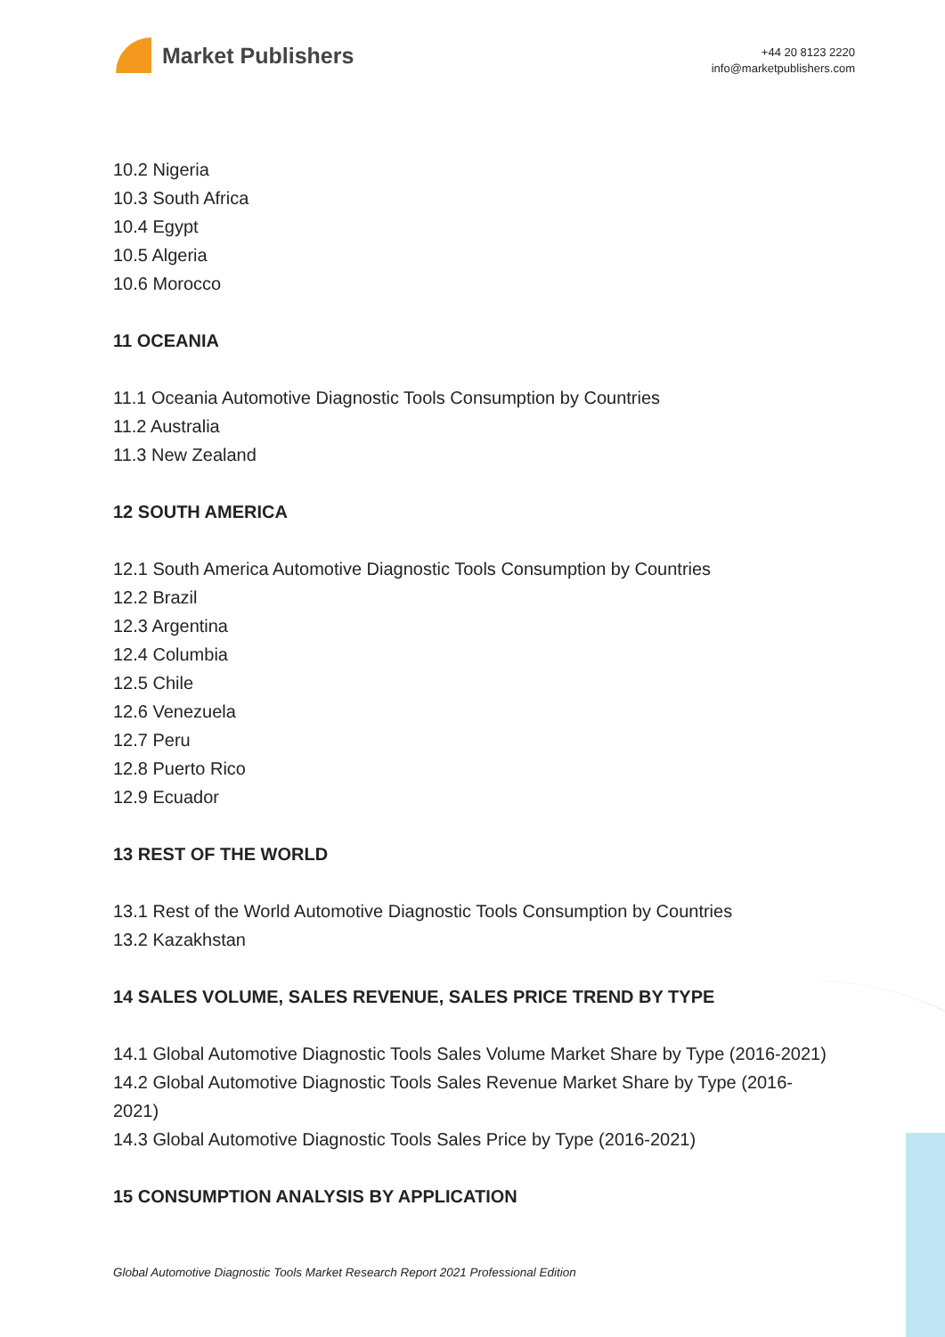Market Publishers
+44 20 8123 2220
info@marketpublishers.com
10.2 Nigeria
10.3 South Africa
10.4 Egypt
10.5 Algeria
10.6 Morocco
11 OCEANIA
11.1 Oceania Automotive Diagnostic Tools Consumption by Countries
11.2 Australia
11.3 New Zealand
12 SOUTH AMERICA
12.1 South America Automotive Diagnostic Tools Consumption by Countries
12.2 Brazil
12.3 Argentina
12.4 Columbia
12.5 Chile
12.6 Venezuela
12.7 Peru
12.8 Puerto Rico
12.9 Ecuador
13 REST OF THE WORLD
13.1 Rest of the World Automotive Diagnostic Tools Consumption by Countries
13.2 Kazakhstan
14 SALES VOLUME, SALES REVENUE, SALES PRICE TREND BY TYPE
14.1 Global Automotive Diagnostic Tools Sales Volume Market Share by Type (2016-2021)
14.2 Global Automotive Diagnostic Tools Sales Revenue Market Share by Type (2016-2021)
14.3 Global Automotive Diagnostic Tools Sales Price by Type (2016-2021)
15 CONSUMPTION ANALYSIS BY APPLICATION
Global Automotive Diagnostic Tools Market Research Report 2021 Professional Edition